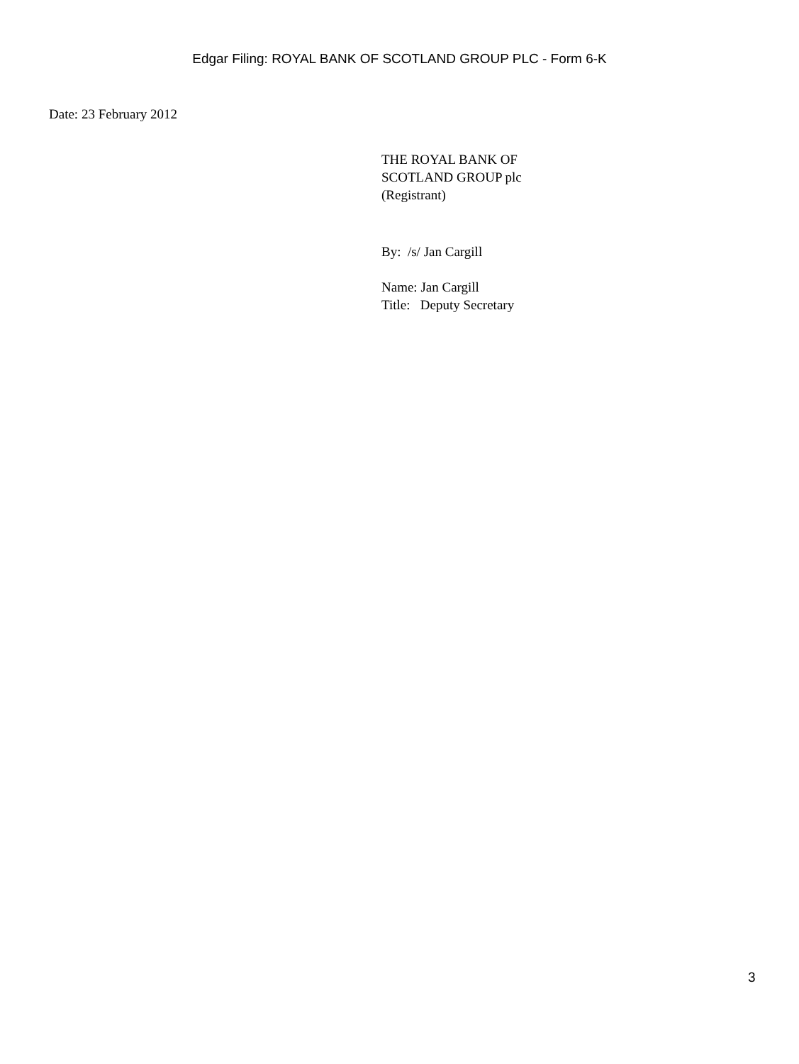Edgar Filing: ROYAL BANK OF SCOTLAND GROUP PLC - Form 6-K
Date: 23 February 2012
THE ROYAL BANK OF
SCOTLAND GROUP plc
(Registrant)
By: /s/ Jan Cargill
Name: Jan Cargill
Title: Deputy Secretary
3